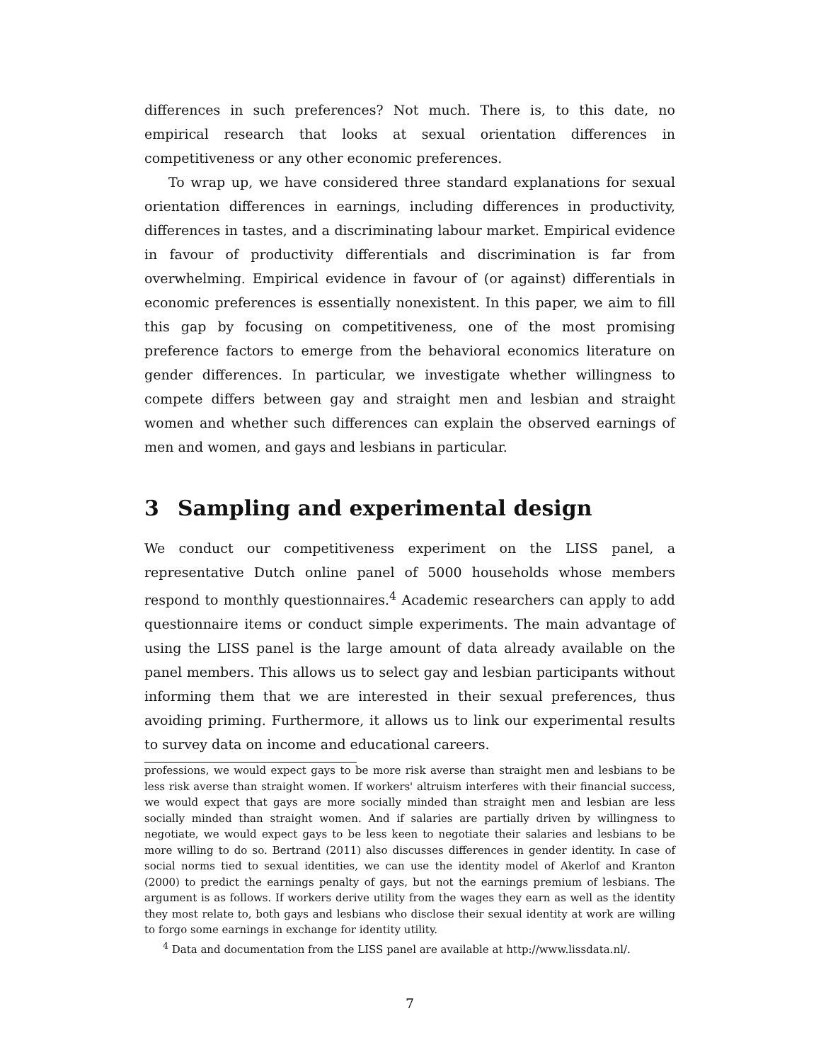differences in such preferences? Not much. There is, to this date, no empirical research that looks at sexual orientation differences in competitiveness or any other economic preferences.
To wrap up, we have considered three standard explanations for sexual orientation differences in earnings, including differences in productivity, differences in tastes, and a discriminating labour market. Empirical evidence in favour of productivity differentials and discrimination is far from overwhelming. Empirical evidence in favour of (or against) differentials in economic preferences is essentially nonexistent. In this paper, we aim to fill this gap by focusing on competitiveness, one of the most promising preference factors to emerge from the behavioral economics literature on gender differences. In particular, we investigate whether willingness to compete differs between gay and straight men and lesbian and straight women and whether such differences can explain the observed earnings of men and women, and gays and lesbians in particular.
3 Sampling and experimental design
We conduct our competitiveness experiment on the LISS panel, a representative Dutch online panel of 5000 households whose members respond to monthly questionnaires.<sup>4</sup> Academic researchers can apply to add questionnaire items or conduct simple experiments. The main advantage of using the LISS panel is the large amount of data already available on the panel members. This allows us to select gay and lesbian participants without informing them that we are interested in their sexual preferences, thus avoiding priming. Furthermore, it allows us to link our experimental results to survey data on income and educational careers.
professions, we would expect gays to be more risk averse than straight men and lesbians to be less risk averse than straight women. If workers' altruism interferes with their financial success, we would expect that gays are more socially minded than straight men and lesbian are less socially minded than straight women. And if salaries are partially driven by willingness to negotiate, we would expect gays to be less keen to negotiate their salaries and lesbians to be more willing to do so. Bertrand (2011) also discusses differences in gender identity. In case of social norms tied to sexual identities, we can use the identity model of Akerlof and Kranton (2000) to predict the earnings penalty of gays, but not the earnings premium of lesbians. The argument is as follows. If workers derive utility from the wages they earn as well as the identity they most relate to, both gays and lesbians who disclose their sexual identity at work are willing to forgo some earnings in exchange for identity utility.
<sup>4</sup> Data and documentation from the LISS panel are available at http://www.lissdata.nl/.
7